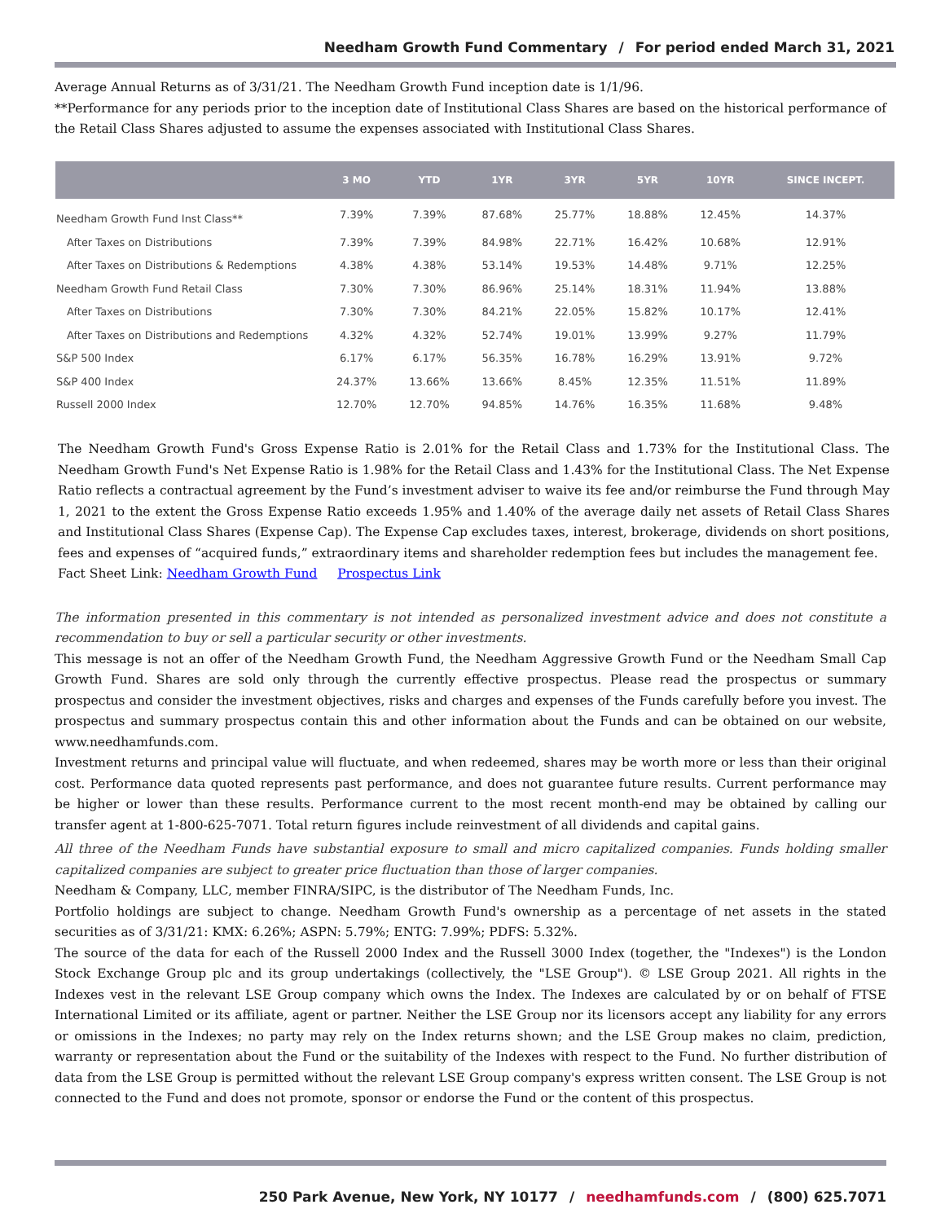Needham Growth Fund Commentary / For period ended March 31, 2021
Average Annual Returns as of 3/31/21. The Needham Growth Fund inception date is 1/1/96.
**Performance for any periods prior to the inception date of Institutional Class Shares are based on the historical performance of the Retail Class Shares adjusted to assume the expenses associated with Institutional Class Shares.
| | 3 MO | YTD | 1YR | 3YR | 5YR | 10YR | SINCE INCEPT. |
| --- | --- | --- | --- | --- | --- | --- | --- |
| Needham Growth Fund Inst Class** | 7.39% | 7.39% | 87.68% | 25.77% | 18.88% | 12.45% | 14.37% |
| After Taxes on Distributions | 7.39% | 7.39% | 84.98% | 22.71% | 16.42% | 10.68% | 12.91% |
| After Taxes on Distributions & Redemptions | 4.38% | 4.38% | 53.14% | 19.53% | 14.48% | 9.71% | 12.25% |
| Needham Growth Fund Retail Class | 7.30% | 7.30% | 86.96% | 25.14% | 18.31% | 11.94% | 13.88% |
| After Taxes on Distributions | 7.30% | 7.30% | 84.21% | 22.05% | 15.82% | 10.17% | 12.41% |
| After Taxes on Distributions and Redemptions | 4.32% | 4.32% | 52.74% | 19.01% | 13.99% | 9.27% | 11.79% |
| S&P 500 Index | 6.17% | 6.17% | 56.35% | 16.78% | 16.29% | 13.91% | 9.72% |
| S&P 400 Index | 24.37% | 13.66% | 13.66% | 8.45% | 12.35% | 11.51% | 11.89% |
| Russell 2000 Index | 12.70% | 12.70% | 94.85% | 14.76% | 16.35% | 11.68% | 9.48% |
The Needham Growth Fund's Gross Expense Ratio is 2.01% for the Retail Class and 1.73% for the Institutional Class. The Needham Growth Fund's Net Expense Ratio is 1.98% for the Retail Class and 1.43% for the Institutional Class. The Net Expense Ratio reflects a contractual agreement by the Fund’s investment adviser to waive its fee and/or reimburse the Fund through May 1, 2021 to the extent the Gross Expense Ratio exceeds 1.95% and 1.40% of the average daily net assets of Retail Class Shares and Institutional Class Shares (Expense Cap). The Expense Cap excludes taxes, interest, brokerage, dividends on short positions, fees and expenses of “acquired funds,” extraordinary items and shareholder redemption fees but includes the management fee.
Fact Sheet Link: Needham Growth Fund Prospectus Link
The information presented in this commentary is not intended as personalized investment advice and does not constitute a recommendation to buy or sell a particular security or other investments.
This message is not an offer of the Needham Growth Fund, the Needham Aggressive Growth Fund or the Needham Small Cap Growth Fund. Shares are sold only through the currently effective prospectus. Please read the prospectus or summary prospectus and consider the investment objectives, risks and charges and expenses of the Funds carefully before you invest. The prospectus and summary prospectus contain this and other information about the Funds and can be obtained on our website, www.needhamfunds.com.
Investment returns and principal value will fluctuate, and when redeemed, shares may be worth more or less than their original cost. Performance data quoted represents past performance, and does not guarantee future results. Current performance may be higher or lower than these results. Performance current to the most recent month-end may be obtained by calling our transfer agent at 1-800-625-7071. Total return figures include reinvestment of all dividends and capital gains.
All three of the Needham Funds have substantial exposure to small and micro capitalized companies. Funds holding smaller capitalized companies are subject to greater price fluctuation than those of larger companies.
Needham & Company, LLC, member FINRA/SIPC, is the distributor of The Needham Funds, Inc.
Portfolio holdings are subject to change. Needham Growth Fund's ownership as a percentage of net assets in the stated securities as of 3/31/21: KMX: 6.26%; ASPN: 5.79%; ENTG: 7.99%; PDFS: 5.32%.
The source of the data for each of the Russell 2000 Index and the Russell 3000 Index (together, the "Indexes") is the London Stock Exchange Group plc and its group undertakings (collectively, the "LSE Group"). © LSE Group 2021. All rights in the Indexes vest in the relevant LSE Group company which owns the Index. The Indexes are calculated by or on behalf of FTSE International Limited or its affiliate, agent or partner. Neither the LSE Group nor its licensors accept any liability for any errors or omissions in the Indexes; no party may rely on the Index returns shown; and the LSE Group makes no claim, prediction, warranty or representation about the Fund or the suitability of the Indexes with respect to the Fund. No further distribution of data from the LSE Group is permitted without the relevant LSE Group company's express written consent. The LSE Group is not connected to the Fund and does not promote, sponsor or endorse the Fund or the content of this prospectus.
250 Park Avenue, New York, NY 10177 / needhamfunds.com / (800) 625.7071